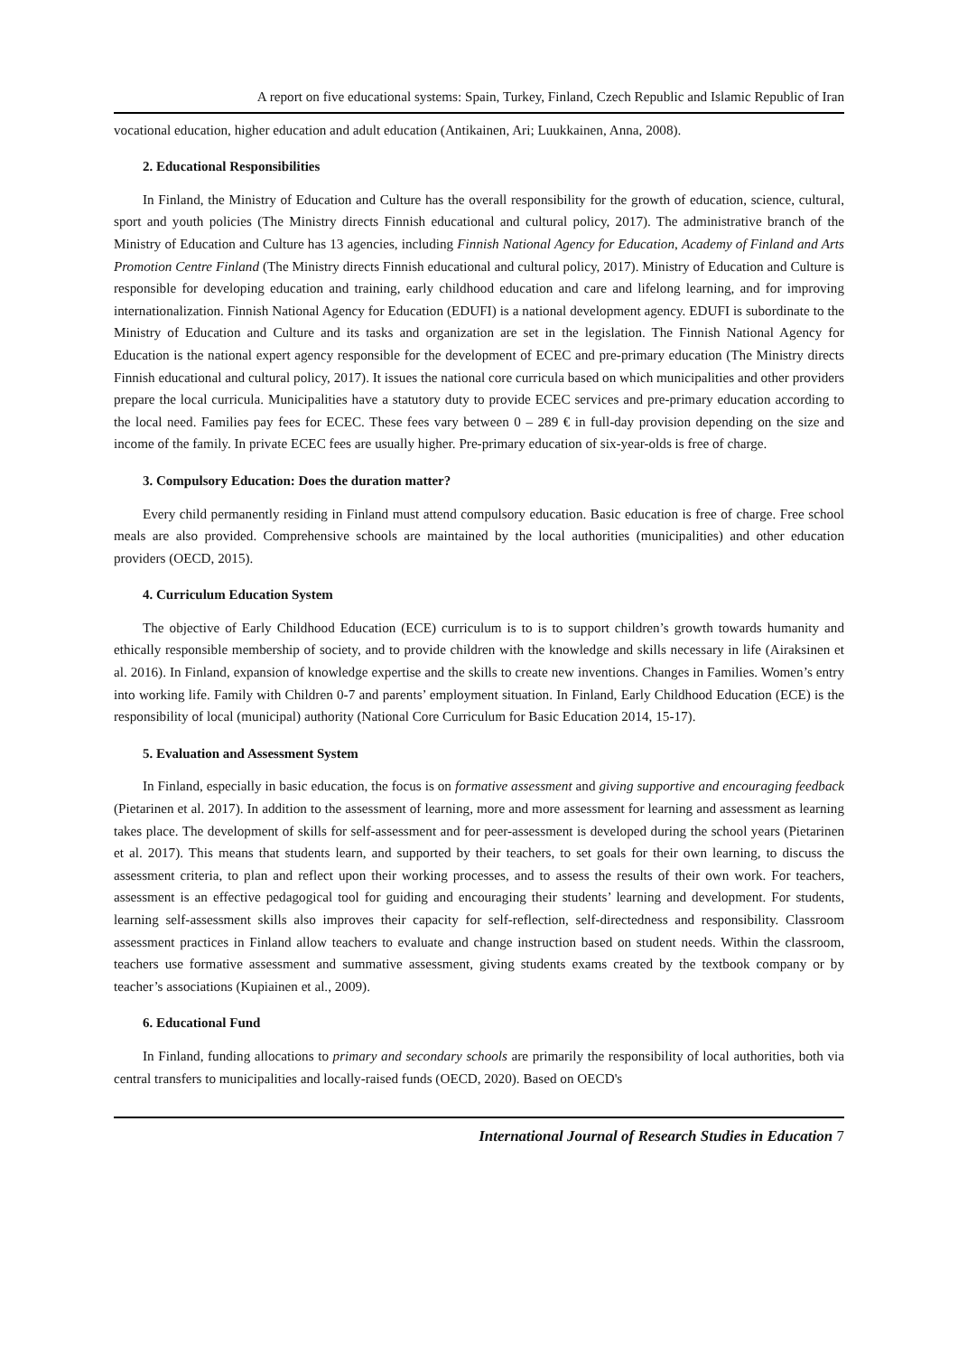A report on five educational systems: Spain, Turkey, Finland, Czech Republic and Islamic Republic of Iran
vocational education, higher education and adult education (Antikainen, Ari; Luukkainen, Anna, 2008).
2. Educational Responsibilities
In Finland, the Ministry of Education and Culture has the overall responsibility for the growth of education, science, cultural, sport and youth policies (The Ministry directs Finnish educational and cultural policy, 2017). The administrative branch of the Ministry of Education and Culture has 13 agencies, including Finnish National Agency for Education, Academy of Finland and Arts Promotion Centre Finland (The Ministry directs Finnish educational and cultural policy, 2017). Ministry of Education and Culture is responsible for developing education and training, early childhood education and care and lifelong learning, and for improving internationalization. Finnish National Agency for Education (EDUFI) is a national development agency. EDUFI is subordinate to the Ministry of Education and Culture and its tasks and organization are set in the legislation. The Finnish National Agency for Education is the national expert agency responsible for the development of ECEC and pre-primary education (The Ministry directs Finnish educational and cultural policy, 2017). It issues the national core curricula based on which municipalities and other providers prepare the local curricula. Municipalities have a statutory duty to provide ECEC services and pre-primary education according to the local need. Families pay fees for ECEC. These fees vary between 0 – 289 € in full-day provision depending on the size and income of the family. In private ECEC fees are usually higher. Pre-primary education of six-year-olds is free of charge.
3. Compulsory Education: Does the duration matter?
Every child permanently residing in Finland must attend compulsory education. Basic education is free of charge. Free school meals are also provided. Comprehensive schools are maintained by the local authorities (municipalities) and other education providers (OECD, 2015).
4. Curriculum Education System
The objective of Early Childhood Education (ECE) curriculum is to is to support children’s growth towards humanity and ethically responsible membership of society, and to provide children with the knowledge and skills necessary in life (Airaksinen et al. 2016). In Finland, expansion of knowledge expertise and the skills to create new inventions. Changes in Families. Women’s entry into working life. Family with Children 0-7 and parents’ employment situation. In Finland, Early Childhood Education (ECE) is the responsibility of local (municipal) authority (National Core Curriculum for Basic Education 2014, 15-17).
5. Evaluation and Assessment System
In Finland, especially in basic education, the focus is on formative assessment and giving supportive and encouraging feedback (Pietarinen et al. 2017). In addition to the assessment of learning, more and more assessment for learning and assessment as learning takes place. The development of skills for self-assessment and for peer-assessment is developed during the school years (Pietarinen et al. 2017). This means that students learn, and supported by their teachers, to set goals for their own learning, to discuss the assessment criteria, to plan and reflect upon their working processes, and to assess the results of their own work. For teachers, assessment is an effective pedagogical tool for guiding and encouraging their students’ learning and development. For students, learning self-assessment skills also improves their capacity for self-reflection, self-directedness and responsibility. Classroom assessment practices in Finland allow teachers to evaluate and change instruction based on student needs. Within the classroom, teachers use formative assessment and summative assessment, giving students exams created by the textbook company or by teacher’s associations (Kupiainen et al., 2009).
6. Educational Fund
In Finland, funding allocations to primary and secondary schools are primarily the responsibility of local authorities, both via central transfers to municipalities and locally-raised funds (OECD, 2020). Based on OECD's
International Journal of Research Studies in Education 7